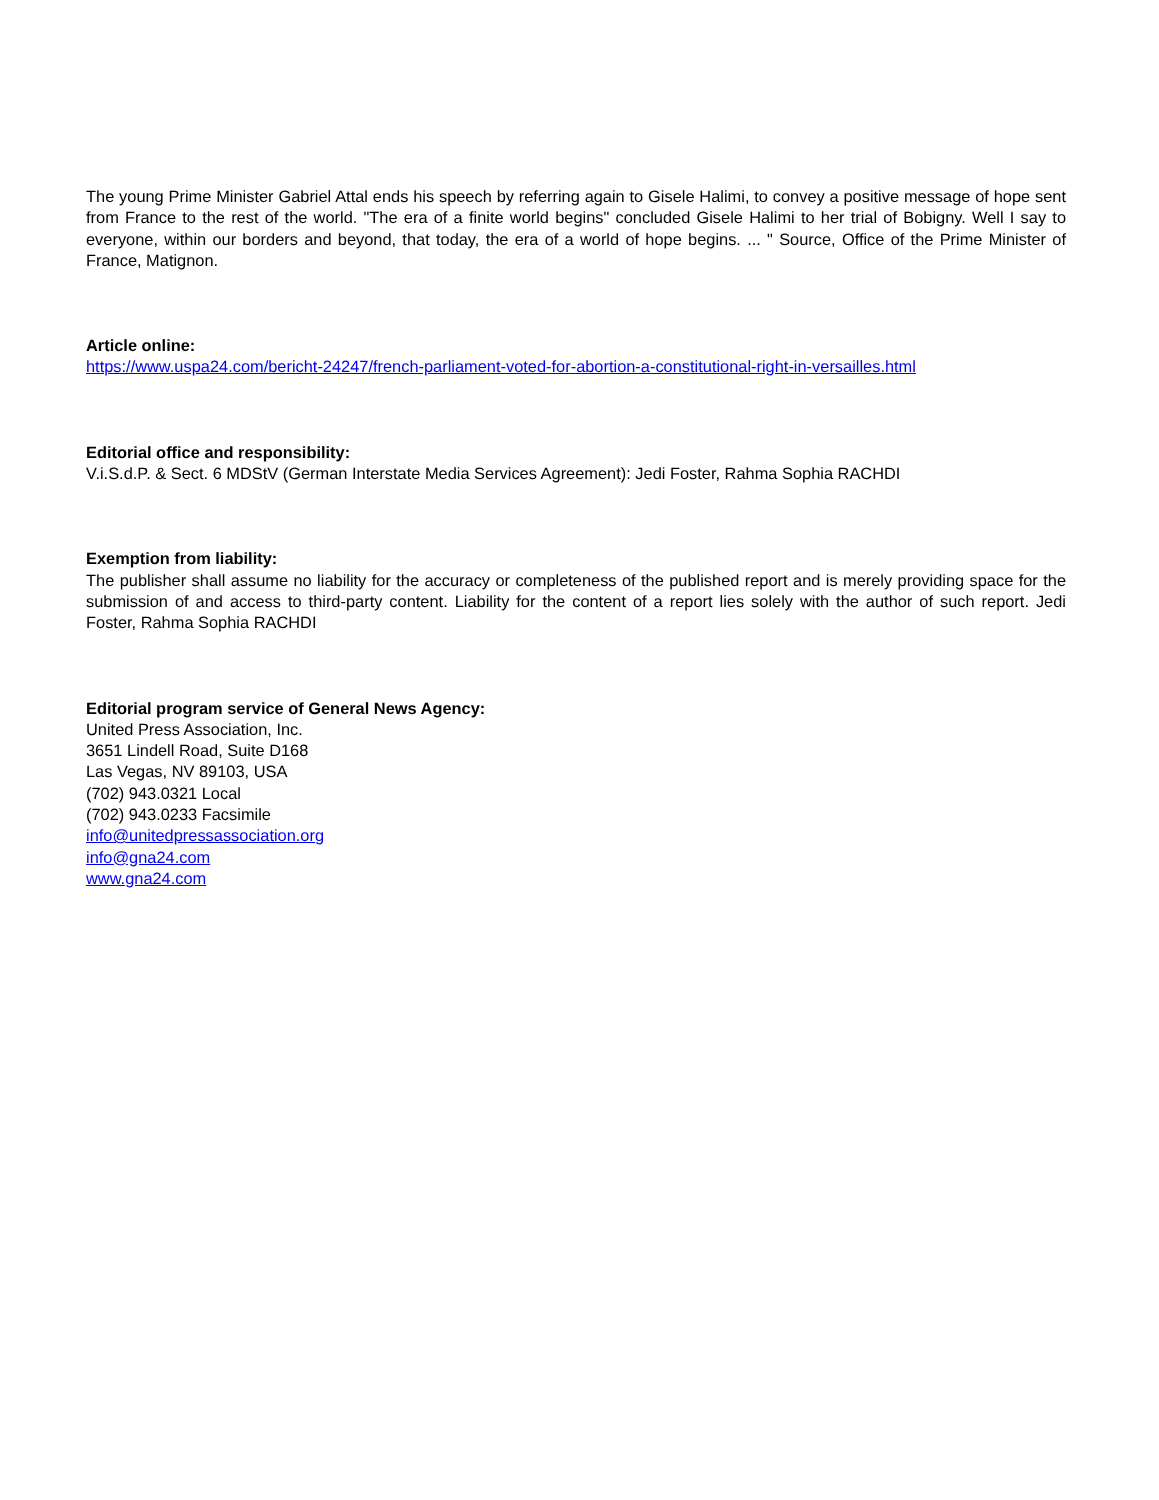The young Prime Minister Gabriel Attal ends his speech by referring again to Gisele Halimi, to convey a positive message of hope sent from France to the rest of the world. "The era of a finite world begins" concluded Gisele Halimi to her trial of Bobigny. Well I say to everyone, within our borders and beyond, that today, the era of a world of hope begins. ... " Source, Office of the Prime Minister of France, Matignon.
Article online:
https://www.uspa24.com/bericht-24247/french-parliament-voted-for-abortion-a-constitutional-right-in-versailles.html
Editorial office and responsibility:
V.i.S.d.P. & Sect. 6 MDStV (German Interstate Media Services Agreement): Jedi Foster, Rahma Sophia RACHDI
Exemption from liability:
The publisher shall assume no liability for the accuracy or completeness of the published report and is merely providing space for the submission of and access to third-party content. Liability for the content of a report lies solely with the author of such report. Jedi Foster, Rahma Sophia RACHDI
Editorial program service of General News Agency:
United Press Association, Inc.
3651 Lindell Road, Suite D168
Las Vegas, NV 89103, USA
(702) 943.0321 Local
(702) 943.0233 Facsimile
info@unitedpressassociation.org
info@gna24.com
www.gna24.com